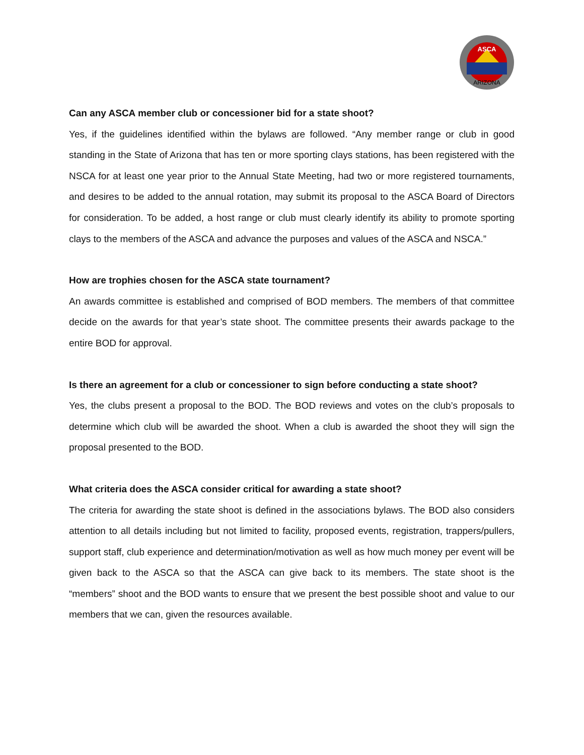ASCA
ARIZONA
Can any ASCA member club or concessioner bid for a state shoot?
Yes, if the guidelines identified within the bylaws are followed. “Any member range or club in good standing in the State of Arizona that has ten or more sporting clays stations, has been registered with the NSCA for at least one year prior to the Annual State Meeting, had two or more registered tournaments, and desires to be added to the annual rotation, may submit its proposal to the ASCA Board of Directors for consideration. To be added, a host range or club must clearly identify its ability to promote sporting clays to the members of the ASCA and advance the purposes and values of the ASCA and NSCA.”
How are trophies chosen for the ASCA state tournament?
An awards committee is established and comprised of BOD members. The members of that committee decide on the awards for that year’s state shoot. The committee presents their awards package to the entire BOD for approval.
Is there an agreement for a club or concessioner to sign before conducting a state shoot?
Yes, the clubs present a proposal to the BOD. The BOD reviews and votes on the club’s proposals to determine which club will be awarded the shoot. When a club is awarded the shoot they will sign the proposal presented to the BOD.
What criteria does the ASCA consider critical for awarding a state shoot?
The criteria for awarding the state shoot is defined in the associations bylaws. The BOD also considers attention to all details including but not limited to facility, proposed events, registration, trappers/pullers, support staff, club experience and determination/motivation as well as how much money per event will be given back to the ASCA so that the ASCA can give back to its members. The state shoot is the “members” shoot and the BOD wants to ensure that we present the best possible shoot and value to our members that we can, given the resources available.